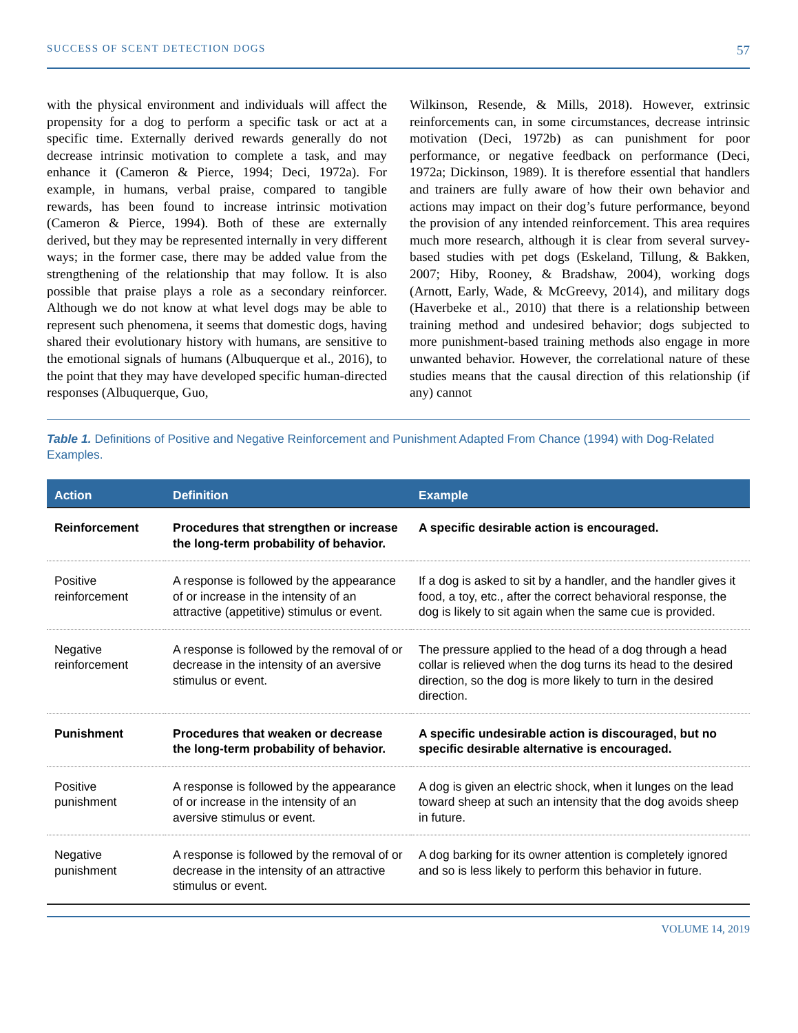SUCCESS OF SCENT DETECTION DOGS 57
with the physical environment and individuals will affect the propensity for a dog to perform a specific task or act at a specific time. Externally derived rewards generally do not decrease intrinsic motivation to complete a task, and may enhance it (Cameron & Pierce, 1994; Deci, 1972a). For example, in humans, verbal praise, compared to tangible rewards, has been found to increase intrinsic motivation (Cameron & Pierce, 1994). Both of these are externally derived, but they may be represented internally in very different ways; in the former case, there may be added value from the strengthening of the relationship that may follow. It is also possible that praise plays a role as a secondary reinforcer. Although we do not know at what level dogs may be able to represent such phenomena, it seems that domestic dogs, having shared their evolutionary history with humans, are sensitive to the emotional signals of humans (Albuquerque et al., 2016), to the point that they may have developed specific human-directed responses (Albuquerque, Guo,
Wilkinson, Resende, & Mills, 2018). However, extrinsic reinforcements can, in some circumstances, decrease intrinsic motivation (Deci, 1972b) as can punishment for poor performance, or negative feedback on performance (Deci, 1972a; Dickinson, 1989). It is therefore essential that handlers and trainers are fully aware of how their own behavior and actions may impact on their dog’s future performance, beyond the provision of any intended reinforcement. This area requires much more research, although it is clear from several survey-based studies with pet dogs (Eskeland, Tillung, & Bakken, 2007; Hiby, Rooney, & Bradshaw, 2004), working dogs (Arnott, Early, Wade, & McGreevy, 2014), and military dogs (Haverbeke et al., 2010) that there is a relationship between training method and undesired behavior; dogs subjected to more punishment-based training methods also engage in more unwanted behavior. However, the correlational nature of these studies means that the causal direction of this relationship (if any) cannot
Table 1. Definitions of Positive and Negative Reinforcement and Punishment Adapted From Chance (1994) with Dog-Related Examples.
| Action | Definition | Example |
| --- | --- | --- |
| Reinforcement | Procedures that strengthen or increase the long-term probability of behavior. | A specific desirable action is encouraged. |
| Positive reinforcement | A response is followed by the appearance of or increase in the intensity of an attractive (appetitive) stimulus or event. | If a dog is asked to sit by a handler, and the handler gives it food, a toy, etc., after the correct behavioral response, the dog is likely to sit again when the same cue is provided. |
| Negative reinforcement | A response is followed by the removal of or decrease in the intensity of an aversive stimulus or event. | The pressure applied to the head of a dog through a head collar is relieved when the dog turns its head to the desired direction, so the dog is more likely to turn in the desired direction. |
| Punishment | Procedures that weaken or decrease the long-term probability of behavior. | A specific undesirable action is discouraged, but no specific desirable alternative is encouraged. |
| Positive punishment | A response is followed by the appearance of or increase in the intensity of an aversive stimulus or event. | A dog is given an electric shock, when it lunges on the lead toward sheep at such an intensity that the dog avoids sheep in future. |
| Negative punishment | A response is followed by the removal of or decrease in the intensity of an attractive stimulus or event. | A dog barking for its owner attention is completely ignored and so is less likely to perform this behavior in future. |
VOLUME 14, 2019